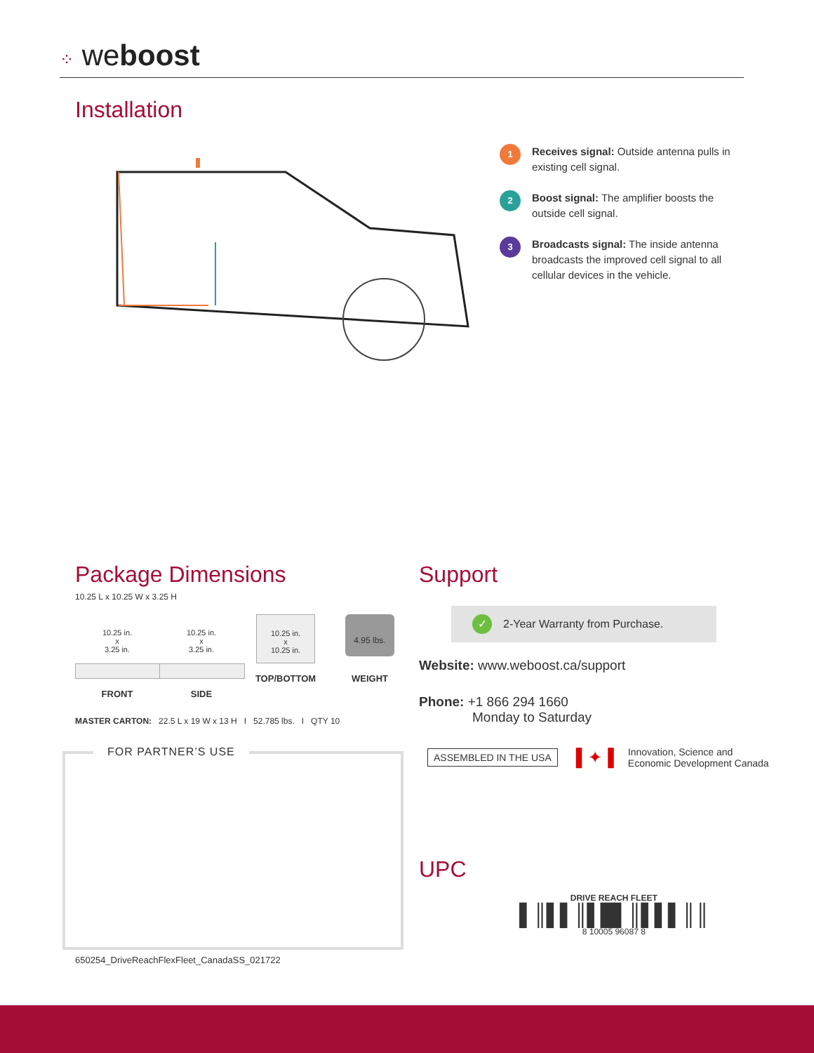⁘ weboost
Installation
1
Receives signal: Outside antenna pulls in existing cell signal.
2
Boost signal: The amplifier boosts the outside cell signal.
3
Broadcasts signal: The inside antenna broadcasts the improved cell signal to all cellular devices in the vehicle.
Package Dimensions
10.25 L x 10.25 W x 3.25 H
10.25 in.
x
3.25 in.
FRONT
10.25 in.
x
3.25 in.
SIDE
10.25 in.
x
10.25 in.
TOP/BOTTOM
4.95 lbs.
WEIGHT
MASTER CARTON: 22.5 L x 19 W x 13 H I 52.785 lbs. I QTY 10
FOR PARTNER’S USE
650254_DriveReachFlexFleet_CanadaSS_021722
Support
✓ 2-Year Warranty from Purchase.
Website: www.weboost.ca/support
Phone: +1 866 294 1660
Monday to Saturday
ASSEMBLED IN THE USA ▌✦▐ Innovation, Science and
Economic Development Canada
UPC
DRIVE REACH FLEET
▌║▌▌║▌█▌║▌▌▌║║
8 10005 96087 8